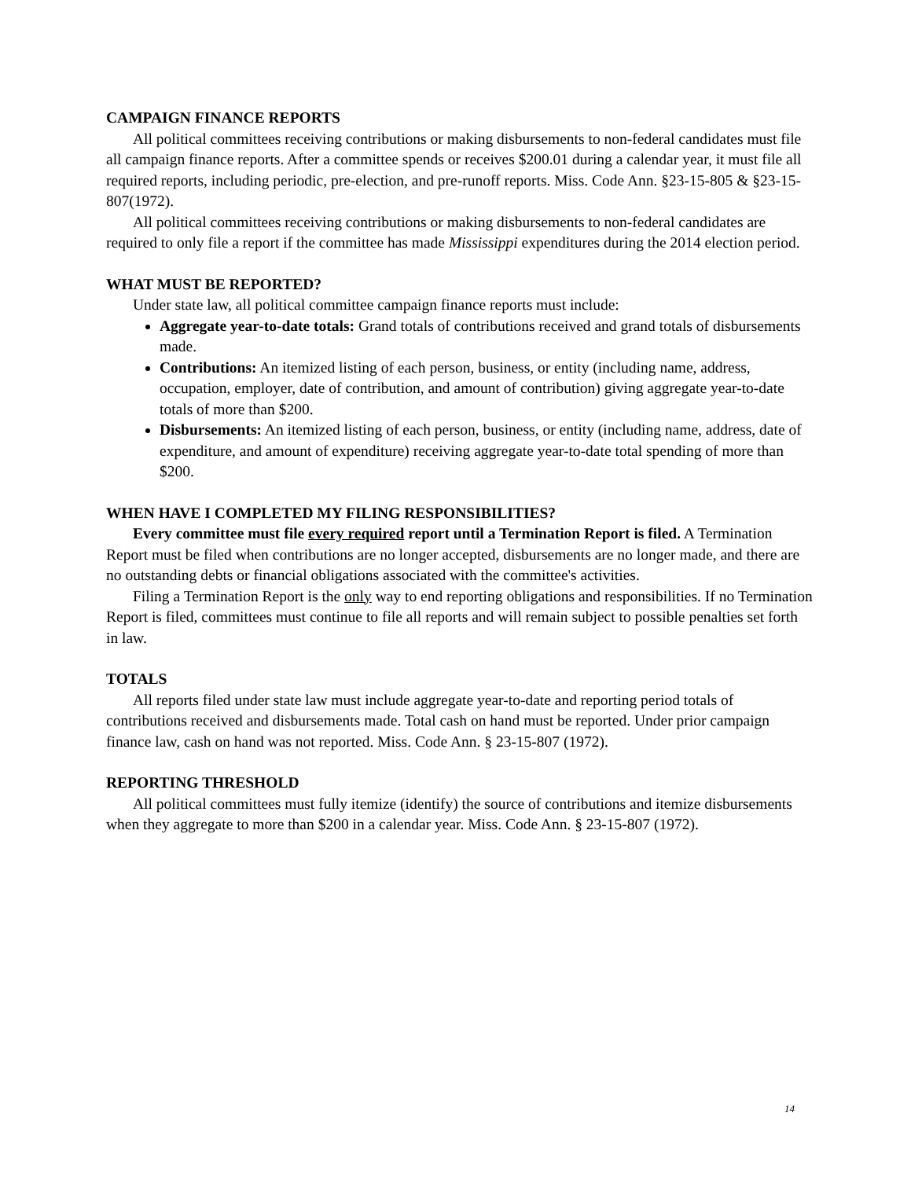CAMPAIGN FINANCE REPORTS
All political committees receiving contributions or making disbursements to non-federal candidates must file all campaign finance reports. After a committee spends or receives $200.01 during a calendar year, it must file all required reports, including periodic, pre-election, and pre-runoff reports. Miss. Code Ann. §23-15-805 & §23-15-807(1972).
All political committees receiving contributions or making disbursements to non-federal candidates are required to only file a report if the committee has made Mississippi expenditures during the 2014 election period.
WHAT MUST BE REPORTED?
Under state law, all political committee campaign finance reports must include:
Aggregate year-to-date totals: Grand totals of contributions received and grand totals of disbursements made.
Contributions: An itemized listing of each person, business, or entity (including name, address, occupation, employer, date of contribution, and amount of contribution) giving aggregate year-to-date totals of more than $200.
Disbursements: An itemized listing of each person, business, or entity (including name, address, date of expenditure, and amount of expenditure) receiving aggregate year-to-date total spending of more than $200.
WHEN HAVE I COMPLETED MY FILING RESPONSIBILITIES?
Every committee must file every required report until a Termination Report is filed. A Termination Report must be filed when contributions are no longer accepted, disbursements are no longer made, and there are no outstanding debts or financial obligations associated with the committee's activities.
Filing a Termination Report is the only way to end reporting obligations and responsibilities. If no Termination Report is filed, committees must continue to file all reports and will remain subject to possible penalties set forth in law.
TOTALS
All reports filed under state law must include aggregate year-to-date and reporting period totals of contributions received and disbursements made. Total cash on hand must be reported. Under prior campaign finance law, cash on hand was not reported. Miss. Code Ann. § 23-15-807 (1972).
REPORTING THRESHOLD
All political committees must fully itemize (identify) the source of contributions and itemize disbursements when they aggregate to more than $200 in a calendar year. Miss. Code Ann. § 23-15-807 (1972).
14